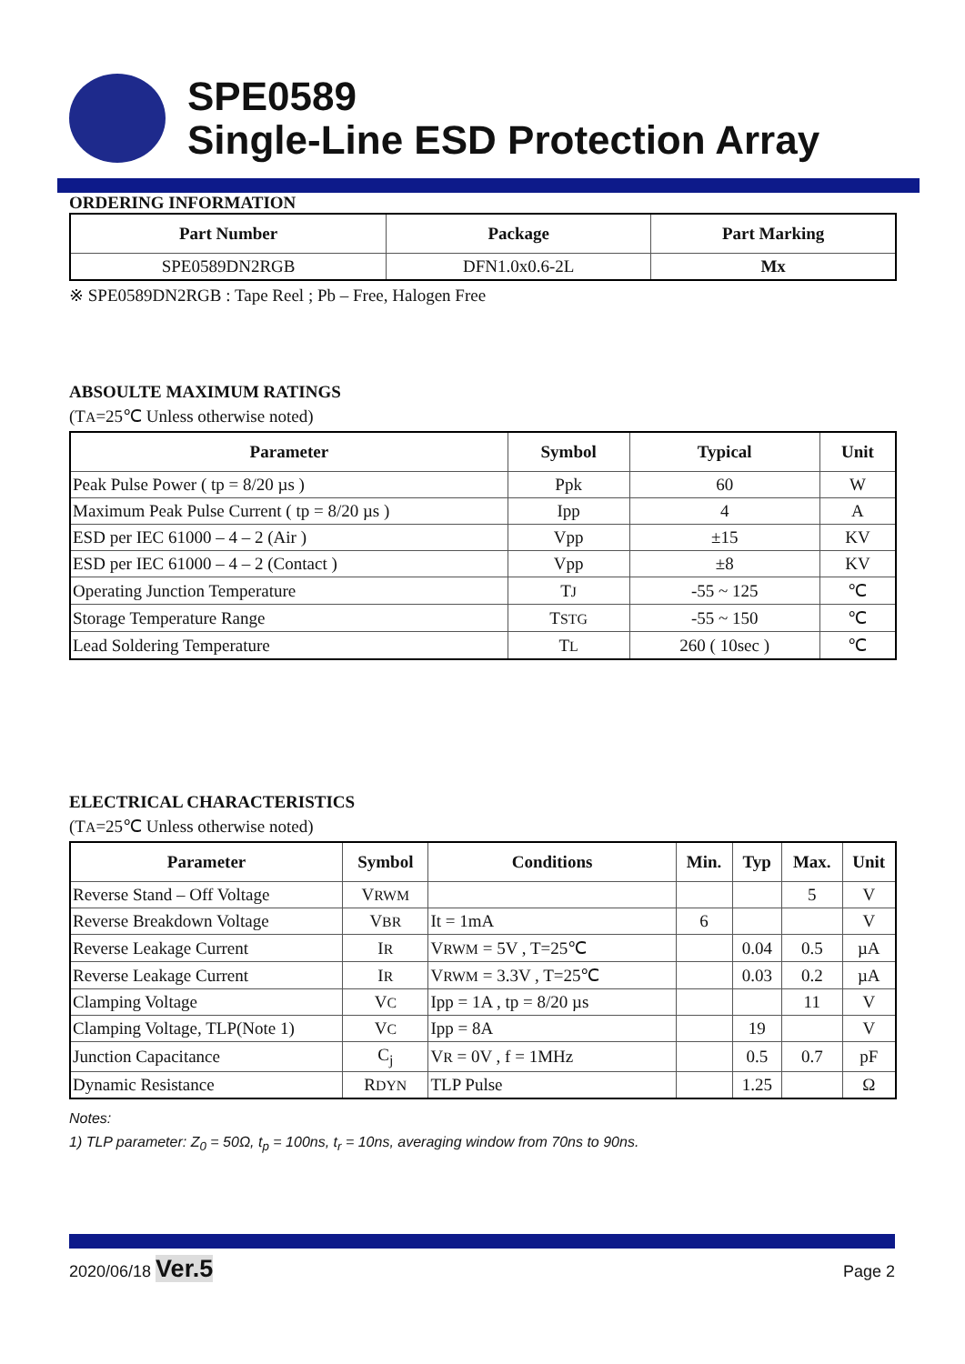SPE0589
Single-Line ESD Protection Array
ORDERING INFORMATION
| Part Number | Package | Part Marking |
| --- | --- | --- |
| SPE0589DN2RGB | DFN1.0x0.6-2L | Mx |
※ SPE0589DN2RGB : Tape Reel ; Pb – Free, Halogen Free
ABSOULTE MAXIMUM RATINGS
(TA=25℃ Unless otherwise noted)
| Parameter | Symbol | Typical | Unit |
| --- | --- | --- | --- |
| Peak Pulse Power ( tp = 8/20 µs ) | Ppk | 60 | W |
| Maximum Peak Pulse Current ( tp = 8/20 µs ) | Ipp | 4 | A |
| ESD per IEC 61000 – 4 – 2 (Air ) | Vpp | ±15 | KV |
| ESD per IEC 61000 – 4 – 2 (Contact ) | Vpp | ±8 | KV |
| Operating Junction Temperature | T J | -55 ~ 125 | ℃ |
| Storage Temperature Range | T STG | -55 ~ 150 | ℃ |
| Lead Soldering Temperature | T L | 260 ( 10sec ) | ℃ |
ELECTRICAL CHARACTERISTICS
(TA=25℃ Unless otherwise noted)
| Parameter | Symbol | Conditions | Min. | Typ | Max. | Unit |
| --- | --- | --- | --- | --- | --- | --- |
| Reverse Stand – Off Voltage | V RWM | | | | 5 | V |
| Reverse Breakdown Voltage | V BR | It = 1mA | 6 | | | V |
| Reverse Leakage Current | I R | V RWM = 5V , T=25℃ | | 0.04 | 0.5 | µA |
| Reverse Leakage Current | I R | V RWM = 3.3V , T=25℃ | | 0.03 | 0.2 | µA |
| Clamping Voltage | V C | Ipp = 1A , tp = 8/20 µs | | | 11 | V |
| Clamping Voltage, TLP(Note 1) | V C | Ipp = 8A | | 19 | | V |
| Junction Capacitance | C<sub>j</sub> | V R = 0V , f = 1MHz | | 0.5 | 0.7 | pF |
| Dynamic Resistance | R DYN | TLP Pulse | | 1.25 | | Ω |
Notes:
1) TLP parameter: Z<sub>0</sub> = 50Ω, t<sub>p</sub> = 100ns, t<sub>r</sub> = 10ns, averaging window from 70ns to 90ns.
2020/06/18 Ver.5 Page 2